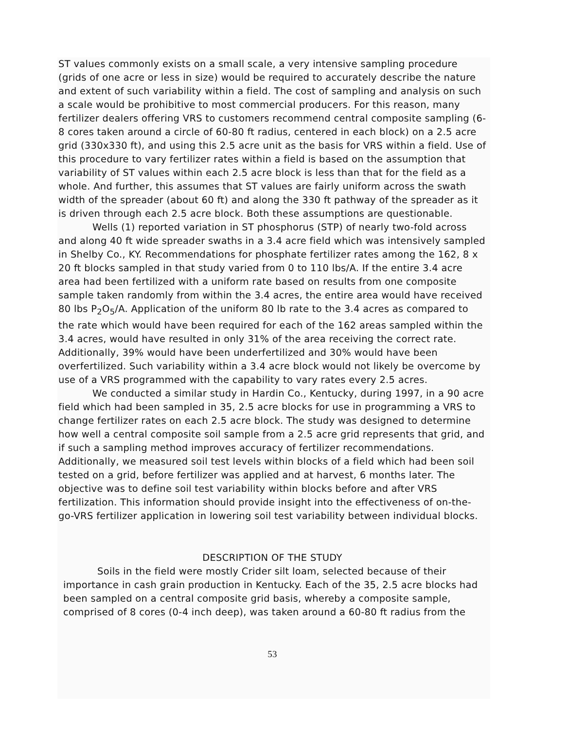ST values commonly exists on a small scale, a very intensive sampling procedure (grids of one acre or less in size) would be required to accurately describe the nature and extent of such variability within a field. The cost of sampling and analysis on such a scale would be prohibitive to most commercial producers. For this reason, many fertilizer dealers offering VRS to customers recommend central composite sampling (6-8 cores taken around a circle of 60-80 ft radius, centered in each block) on a 2.5 acre grid (330x330 ft), and using this 2.5 acre unit as the basis for VRS within a field. Use of this procedure to vary fertilizer rates within a field is based on the assumption that variability of ST values within each 2.5 acre block is less than that for the field as a whole. And further, this assumes that ST values are fairly uniform across the swath width of the spreader (about 60 ft) and along the 330 ft pathway of the spreader as it is driven through each 2.5 acre block. Both these assumptions are questionable.
Wells (1) reported variation in ST phosphorus (STP) of nearly two-fold across and along 40 ft wide spreader swaths in a 3.4 acre field which was intensively sampled in Shelby Co., KY. Recommendations for phosphate fertilizer rates among the 162, 8 x 20 ft blocks sampled in that study varied from 0 to 110 lbs/A. If the entire 3.4 acre area had been fertilized with a uniform rate based on results from one composite sample taken randomly from within the 3.4 acres, the entire area would have received 80 lbs P<sub>2</sub>O<sub>5</sub>/A. Application of the uniform 80 lb rate to the 3.4 acres as compared to the rate which would have been required for each of the 162 areas sampled within the 3.4 acres, would have resulted in only 31% of the area receiving the correct rate. Additionally, 39% would have been underfertilized and 30% would have been overfertilized. Such variability within a 3.4 acre block would not likely be overcome by use of a VRS programmed with the capability to vary rates every 2.5 acres.
We conducted a similar study in Hardin Co., Kentucky, during 1997, in a 90 acre field which had been sampled in 35, 2.5 acre blocks for use in programming a VRS to change fertilizer rates on each 2.5 acre block. The study was designed to determine how well a central composite soil sample from a 2.5 acre grid represents that grid, and if such a sampling method improves accuracy of fertilizer recommendations. Additionally, we measured soil test levels within blocks of a field which had been soil tested on a grid, before fertilizer was applied and at harvest, 6 months later. The objective was to define soil test variability within blocks before and after VRS fertilization. This information should provide insight into the effectiveness of on-the-go-VRS fertilizer application in lowering soil test variability between individual blocks.
DESCRIPTION OF THE STUDY
Soils in the field were mostly Crider silt loam, selected because of their importance in cash grain production in Kentucky. Each of the 35, 2.5 acre blocks had been sampled on a central composite grid basis, whereby a composite sample, comprised of 8 cores (0-4 inch deep), was taken around a 60-80 ft radius from the
53